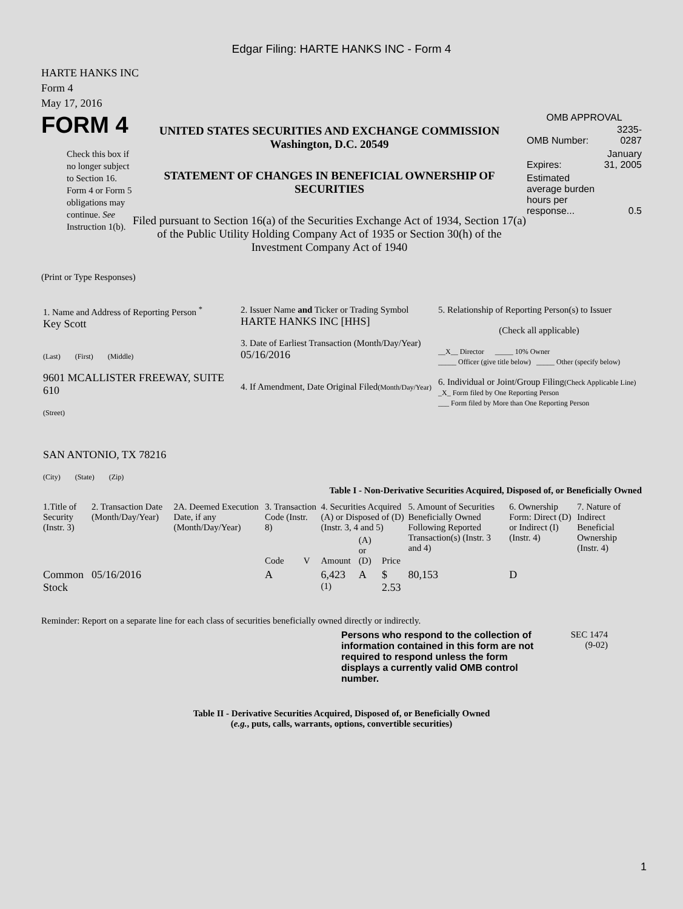Edgar Filing: HARTE HANKS INC - Form 4
HARTE HANKS INC
Form 4
May 17, 2016
FORM 4
Check this box if no longer subject to Section 16. Form 4 or Form 5 obligations may continue. See Instruction 1(b).
UNITED STATES SECURITIES AND EXCHANGE COMMISSION
Washington, D.C. 20549
STATEMENT OF CHANGES IN BENEFICIAL OWNERSHIP OF SECURITIES
Filed pursuant to Section 16(a) of the Securities Exchange Act of 1934, Section 17(a) of the Public Utility Holding Company Act of 1935 or Section 30(h) of the Investment Company Act of 1940
OMB APPROVAL
| OMB Number: | 3235-0287 |
| Expires: | January 31, 2005 |
| Estimated average burden hours per response... | 0.5 |
(Print or Type Responses)
| 1. Name and Address of Reporting Person <sup>*</sup> Key Scott (Last) (First) (Middle) 9601 MCALLISTER FREEWAY, SUITE 610 (Street) SAN ANTONIO, TX 78216 (City) (State) (Zip) | 2. Issuer Name and Ticker or Trading Symbol HARTE HANKS INC [HHS] 3. Date of Earliest Transaction (Month/Day/Year) 05/16/2016 4. If Amendment, Date Original Filed (Month/Day/Year) | 5. Relationship of Reporting Person(s) to Issuer (Check all applicable) __X__ Director _____ 10% Owner _____ Officer (give title below) _____ Other (specify below) 6. Individual or Joint/Group Filing (Check Applicable Line) _X_ Form filed by One Reporting Person ___ Form filed by More than One Reporting Person |
Table I - Non-Derivative Securities Acquired, Disposed of, or Beneficially Owned
| 1.Title of Security (Instr. 3) | 2. Transaction Date (Month/Day/Year) | 2A. Deemed Execution Date, if any (Month/Day/Year) | 3. Transaction Code (Instr. 8) | | 4. Securities Acquired (A) or Disposed of (D) (Instr. 3, 4 and 5) | | | 5. Amount of Securities Beneficially Owned Following Reported Transaction(s) (Instr. 3 and 4) | 6. Ownership Form: Direct (D) or Indirect (I) (Instr. 4) | 7. Nature of Indirect Beneficial Ownership (Instr. 4) |
| --- | --- | --- | --- | --- | --- | --- | --- | --- | --- | --- |
| | | | Code | V | Amount | (A) or (D) | Price | | | |
| Common Stock | 05/16/2016 | | A | | 6,423 <sup>(1)</sup> | A | $ 2.53 | 80,153 | D | |
Reminder: Report on a separate line for each class of securities beneficially owned directly or indirectly.
Persons who respond to the collection of information contained in this form are not required to respond unless the form displays a currently valid OMB control number.
SEC 1474
(9-02)
Table II - Derivative Securities Acquired, Disposed of, or Beneficially Owned
(e.g., puts, calls, warrants, options, convertible securities)
1